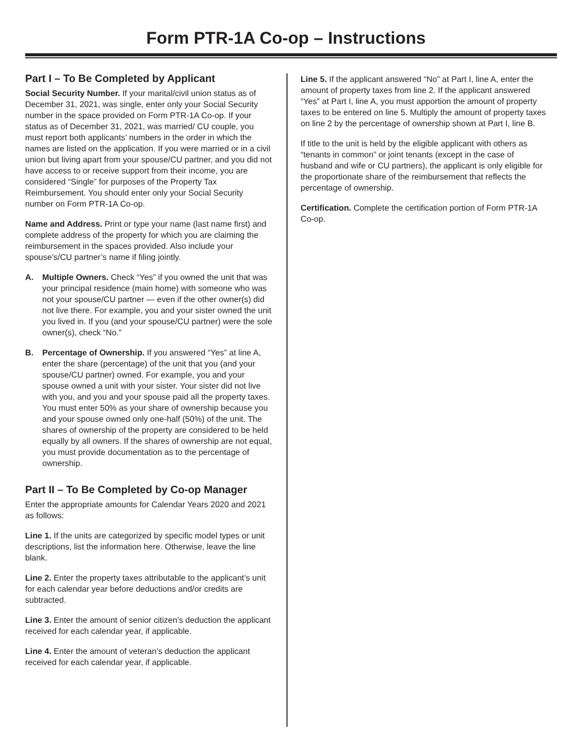Form PTR-1A Co-op – Instructions
Part I – To Be Completed by Applicant
Social Security Number. If your marital/civil union status as of December 31, 2021, was single, enter only your Social Security number in the space provided on Form PTR-1A Co-op. If your status as of December 31, 2021, was married/ CU couple, you must report both applicants’ numbers in the order in which the names are listed on the application. If you were married or in a civil union but living apart from your spouse/CU partner, and you did not have access to or receive support from their income, you are considered “Single” for purposes of the Property Tax Reimbursement. You should enter only your Social Security number on Form PTR-1A Co-op.
Name and Address. Print or type your name (last name first) and complete address of the property for which you are claiming the reimbursement in the spaces provided. Also include your spouse’s/CU partner’s name if filing jointly.
A. Multiple Owners. Check “Yes” if you owned the unit that was your principal residence (main home) with someone who was not your spouse/CU partner — even if the other owner(s) did not live there. For example, you and your sister owned the unit you lived in. If you (and your spouse/CU partner) were the sole owner(s), check “No.”
B. Percentage of Ownership. If you answered “Yes” at line A, enter the share (percentage) of the unit that you (and your spouse/CU partner) owned. For example, you and your spouse owned a unit with your sister. Your sister did not live with you, and you and your spouse paid all the property taxes. You must enter 50% as your share of ownership because you and your spouse owned only one-half (50%) of the unit. The shares of ownership of the property are considered to be held equally by all owners. If the shares of ownership are not equal, you must provide documentation as to the percentage of ownership.
Part II – To Be Completed by Co-op Manager
Enter the appropriate amounts for Calendar Years 2020 and 2021 as follows:
Line 1. If the units are categorized by specific model types or unit descriptions, list the information here. Otherwise, leave the line blank.
Line 2. Enter the property taxes attributable to the applicant’s unit for each calendar year before deductions and/or credits are subtracted.
Line 3. Enter the amount of senior citizen’s deduction the applicant received for each calendar year, if applicable.
Line 4. Enter the amount of veteran’s deduction the applicant received for each calendar year, if applicable.
Line 5. If the applicant answered “No” at Part I, line A, enter the amount of property taxes from line 2. If the applicant answered “Yes” at Part I, line A, you must apportion the amount of property taxes to be entered on line 5. Multiply the amount of property taxes on line 2 by the percentage of ownership shown at Part I, line B.
If title to the unit is held by the eligible applicant with others as “tenants in common” or joint tenants (except in the case of husband and wife or CU partners), the applicant is only eligible for the proportionate share of the reimbursement that reflects the percentage of ownership.
Certification. Complete the certification portion of Form PTR-1A Co-op.